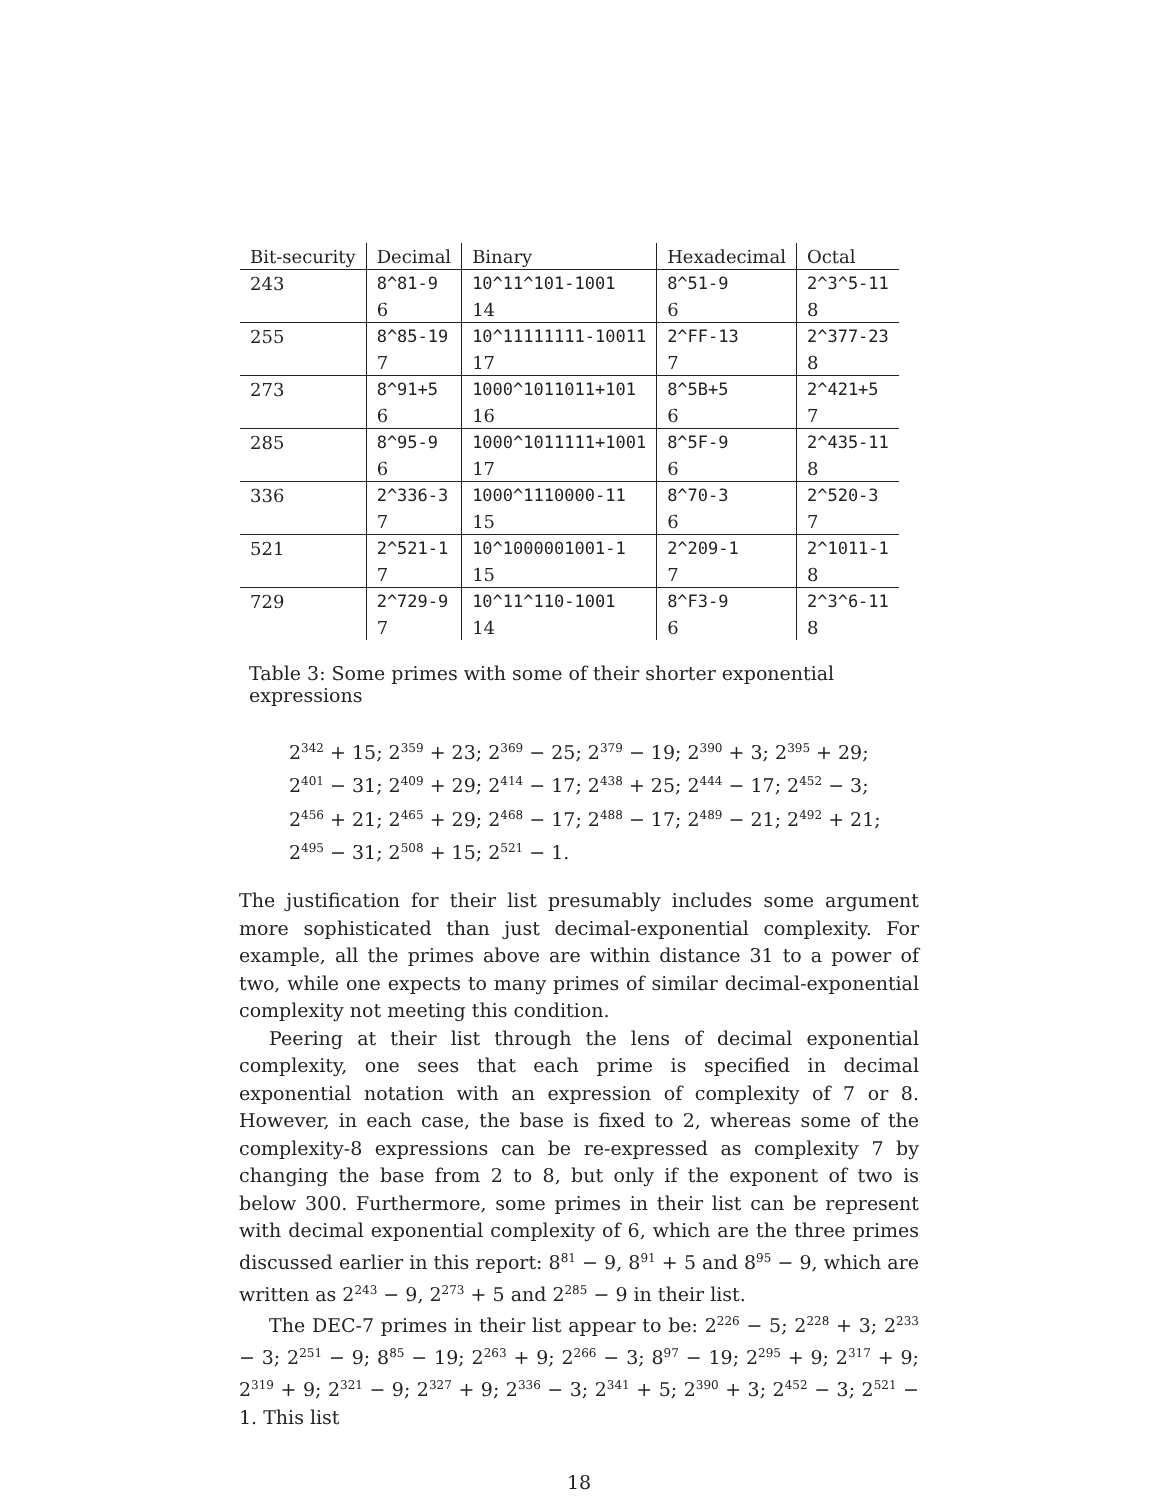| Bit-security | Decimal | Binary | Hexadecimal | Octal |
| --- | --- | --- | --- | --- |
| 243 | 8^81-9 | 10^11^101-1001 | 8^51-9 | 2^3^5-11 |
| | 6 | 14 | 6 | 8 |
| 255 | 8^85-19 | 10^11111111-10011 | 2^FF-13 | 2^377-23 |
| | 7 | 17 | 7 | 8 |
| 273 | 8^91+5 | 1000^1011011+101 | 8^5B+5 | 2^421+5 |
| | 6 | 16 | 6 | 7 |
| 285 | 8^95-9 | 1000^1011111+1001 | 8^5F-9 | 2^435-11 |
| | 6 | 17 | 6 | 8 |
| 336 | 2^336-3 | 1000^1110000-11 | 8^70-3 | 2^520-3 |
| | 7 | 15 | 6 | 7 |
| 521 | 2^521-1 | 10^1000001001-1 | 2^209-1 | 2^1011-1 |
| | 7 | 15 | 7 | 8 |
| 729 | 2^729-9 | 10^11^110-1001 | 8^F3-9 | 2^3^6-11 |
| | 7 | 14 | 6 | 8 |
Table 3: Some primes with some of their shorter exponential expressions
2<sup>342</sup> + 15; 2<sup>359</sup> + 23; 2<sup>369</sup> − 25; 2<sup>379</sup> − 19; 2<sup>390</sup> + 3; 2<sup>395</sup> + 29;
2<sup>401</sup> − 31; 2<sup>409</sup> + 29; 2<sup>414</sup> − 17; 2<sup>438</sup> + 25; 2<sup>444</sup> − 17; 2<sup>452</sup> − 3;
2<sup>456</sup> + 21; 2<sup>465</sup> + 29; 2<sup>468</sup> − 17; 2<sup>488</sup> − 17; 2<sup>489</sup> − 21; 2<sup>492</sup> + 21;
2<sup>495</sup> − 31; 2<sup>508</sup> + 15; 2<sup>521</sup> − 1.
The justification for their list presumably includes some argument more sophisticated than just decimal-exponential complexity. For example, all the primes above are within distance 31 to a power of two, while one expects to many primes of similar decimal-exponential complexity not meeting this condition.
Peering at their list through the lens of decimal exponential complexity, one sees that each prime is specified in decimal exponential notation with an expression of complexity of 7 or 8. However, in each case, the base is fixed to 2, whereas some of the complexity-8 expressions can be re-expressed as complexity 7 by changing the base from 2 to 8, but only if the exponent of two is below 300. Furthermore, some primes in their list can be represent with decimal exponential complexity of 6, which are the three primes discussed earlier in this report: 8<sup>81</sup> − 9, 8<sup>91</sup> + 5 and 8<sup>95</sup> − 9, which are written as 2<sup>243</sup> − 9, 2<sup>273</sup> + 5 and 2<sup>285</sup> − 9 in their list.
The DEC-7 primes in their list appear to be: 2<sup>226</sup> − 5; 2<sup>228</sup> + 3; 2<sup>233</sup> − 3; 2<sup>251</sup> − 9; 8<sup>85</sup> − 19; 2<sup>263</sup> + 9; 2<sup>266</sup> − 3; 8<sup>97</sup> − 19; 2<sup>295</sup> + 9; 2<sup>317</sup> + 9; 2<sup>319</sup> + 9; 2<sup>321</sup> − 9; 2<sup>327</sup> + 9; 2<sup>336</sup> − 3; 2<sup>341</sup> + 5; 2<sup>390</sup> + 3; 2<sup>452</sup> − 3; 2<sup>521</sup> − 1. This list
18